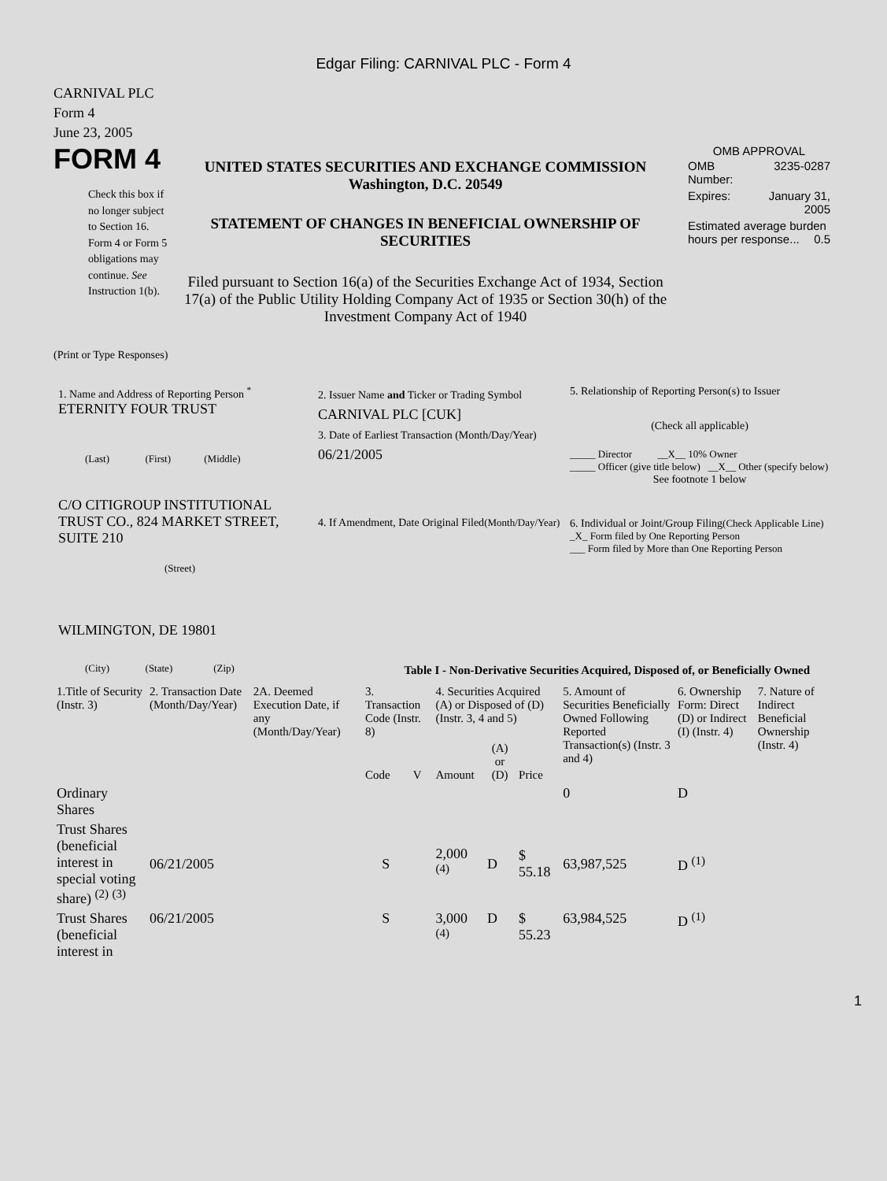Edgar Filing: CARNIVAL PLC - Form 4
CARNIVAL PLC
Form 4
June 23, 2005
FORM 4
Check this box if no longer subject to Section 16. Form 4 or Form 5 obligations may continue. See Instruction 1(b).
UNITED STATES SECURITIES AND EXCHANGE COMMISSION
Washington, D.C. 20549
STATEMENT OF CHANGES IN BENEFICIAL OWNERSHIP OF SECURITIES
Filed pursuant to Section 16(a) of the Securities Exchange Act of 1934, Section 17(a) of the Public Utility Holding Company Act of 1935 or Section 30(h) of the Investment Company Act of 1940
OMB APPROVAL
| OMB Number: | 3235-0287 |
| Expires: | January 31, 2005 |
| Estimated average burden hours per response... 0.5 | |
(Print or Type Responses)
1. Name and Address of Reporting Person <sup>*</sup>
ETERNITY FOUR TRUST
(Last) (First) (Middle)
C/O CITIGROUP INSTITUTIONAL TRUST CO., 824 MARKET STREET, SUITE 210
(Street)
WILMINGTON, DE 19801
(City) (State) (Zip)
2. Issuer Name and Ticker or Trading Symbol
CARNIVAL PLC [CUK]
3. Date of Earliest Transaction (Month/Day/Year)
06/21/2005
4. If Amendment, Date Original Filed(Month/Day/Year)
5. Relationship of Reporting Person(s) to Issuer
(Check all applicable)
_____ Director __X__ 10% Owner
_____ Officer (give title below) __X__ Other (specify below)
See footnote 1 below
6. Individual or Joint/Group Filing(Check Applicable Line)
_X_ Form filed by One Reporting Person
___ Form filed by More than One Reporting Person
Table I - Non-Derivative Securities Acquired, Disposed of, or Beneficially Owned
| 1.Title of Security (Instr. 3) | 2. Transaction Date (Month/Day/Year) | 2A. Deemed Execution Date, if any (Month/Day/Year) | 3. Transaction Code (Instr. 8) | | 4. Securities Acquired (A) or Disposed of (D) (Instr. 3, 4 and 5) | | | 5. Amount of Securities Beneficially Owned Following Reported Transaction(s) (Instr. 3 and 4) | 6. Ownership Form: Direct (D) or Indirect (I) (Instr. 4) | 7. Nature of Indirect Beneficial Ownership (Instr. 4) |
| | | | Code | V | Amount | (A) or (D) | Price | | | |
| Ordinary Shares | | | | | | | | 0 | D | |
| Trust Shares (beneficial interest in special voting share) <sup>(2)</sup> <sup>(3)</sup> | 06/21/2005 | | S | | 2,000 <sup>(4)</sup> | D | $ 55.18 | 63,987,525 | D <sup>(1)</sup> | |
| Trust Shares (beneficial interest in | 06/21/2005 | | S | | 3,000 <sup>(4)</sup> | D | $ 55.23 | 63,984,525 | D <sup>(1)</sup> | |
1